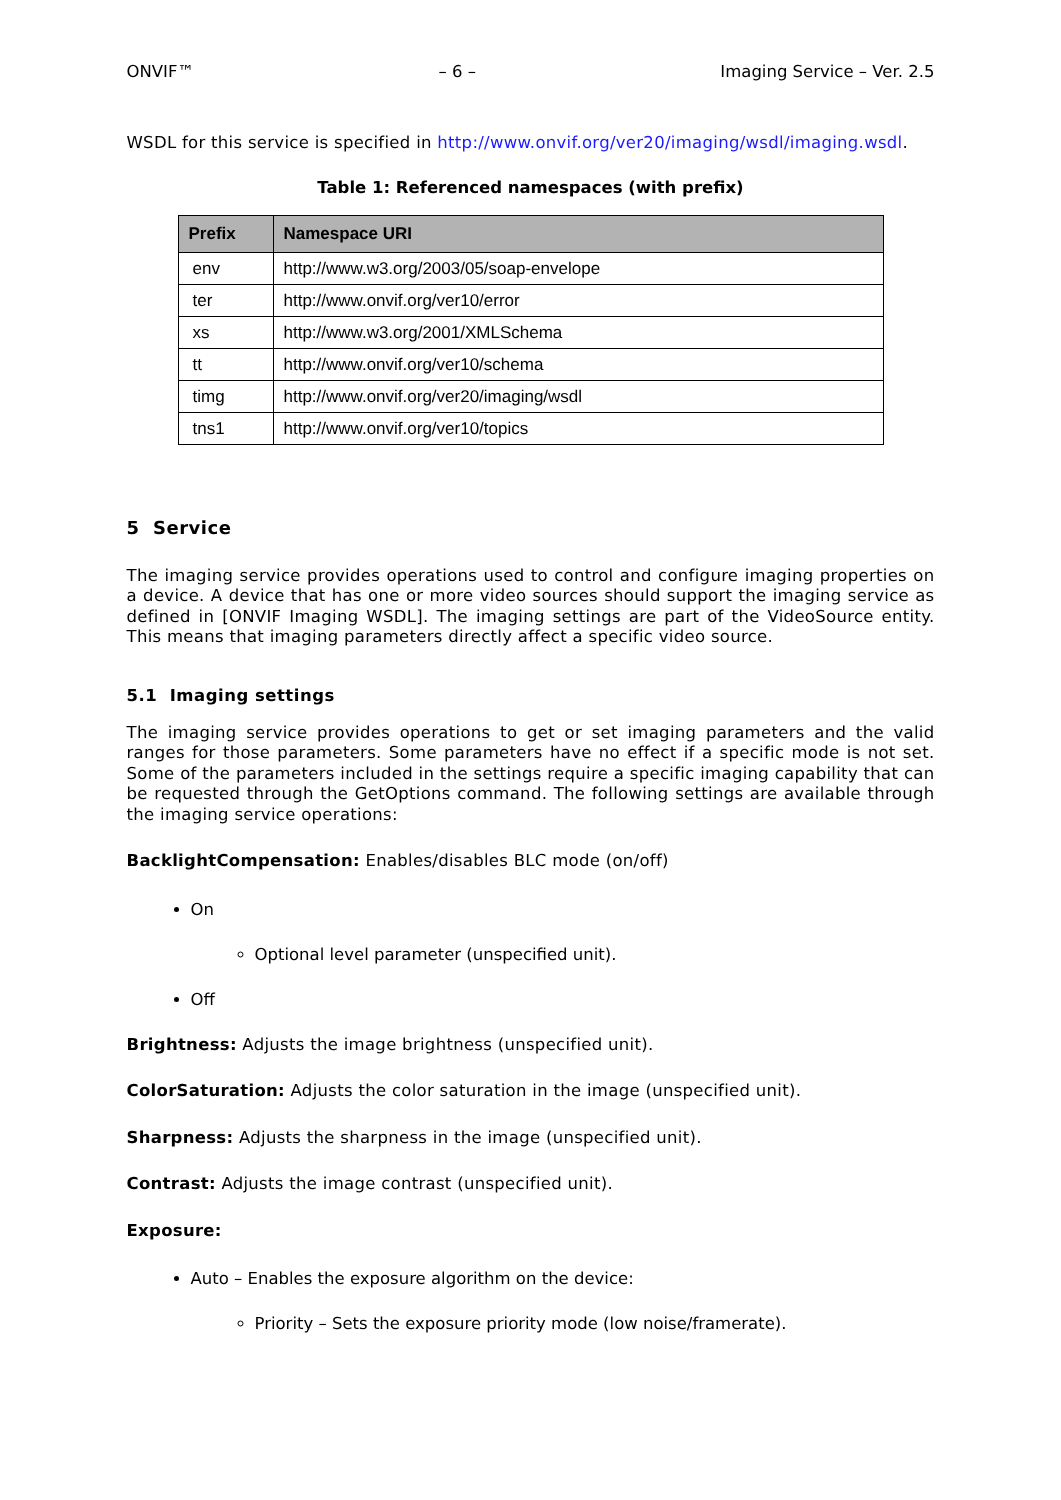ONVIF™ – 6 – Imaging Service – Ver. 2.5
WSDL for this service is specified in http://www.onvif.org/ver20/imaging/wsdl/imaging.wsdl.
Table 1: Referenced namespaces (with prefix)
| Prefix | Namespace URI |
| --- | --- |
| env | http://www.w3.org/2003/05/soap-envelope |
| ter | http://www.onvif.org/ver10/error |
| xs | http://www.w3.org/2001/XMLSchema |
| tt | http://www.onvif.org/ver10/schema |
| timg | http://www.onvif.org/ver20/imaging/wsdl |
| tns1 | http://www.onvif.org/ver10/topics |
5 Service
The imaging service provides operations used to control and configure imaging properties on a device. A device that has one or more video sources should support the imaging service as defined in [ONVIF Imaging WSDL]. The imaging settings are part of the VideoSource entity. This means that imaging parameters directly affect a specific video source.
5.1 Imaging settings
The imaging service provides operations to get or set imaging parameters and the valid ranges for those parameters. Some parameters have no effect if a specific mode is not set. Some of the parameters included in the settings require a specific imaging capability that can be requested through the GetOptions command. The following settings are available through the imaging service operations:
BacklightCompensation: Enables/disables BLC mode (on/off)
On
Optional level parameter (unspecified unit).
Off
Brightness: Adjusts the image brightness (unspecified unit).
ColorSaturation: Adjusts the color saturation in the image (unspecified unit).
Sharpness: Adjusts the sharpness in the image (unspecified unit).
Contrast: Adjusts the image contrast (unspecified unit).
Exposure:
Auto – Enables the exposure algorithm on the device:
Priority – Sets the exposure priority mode (low noise/framerate).